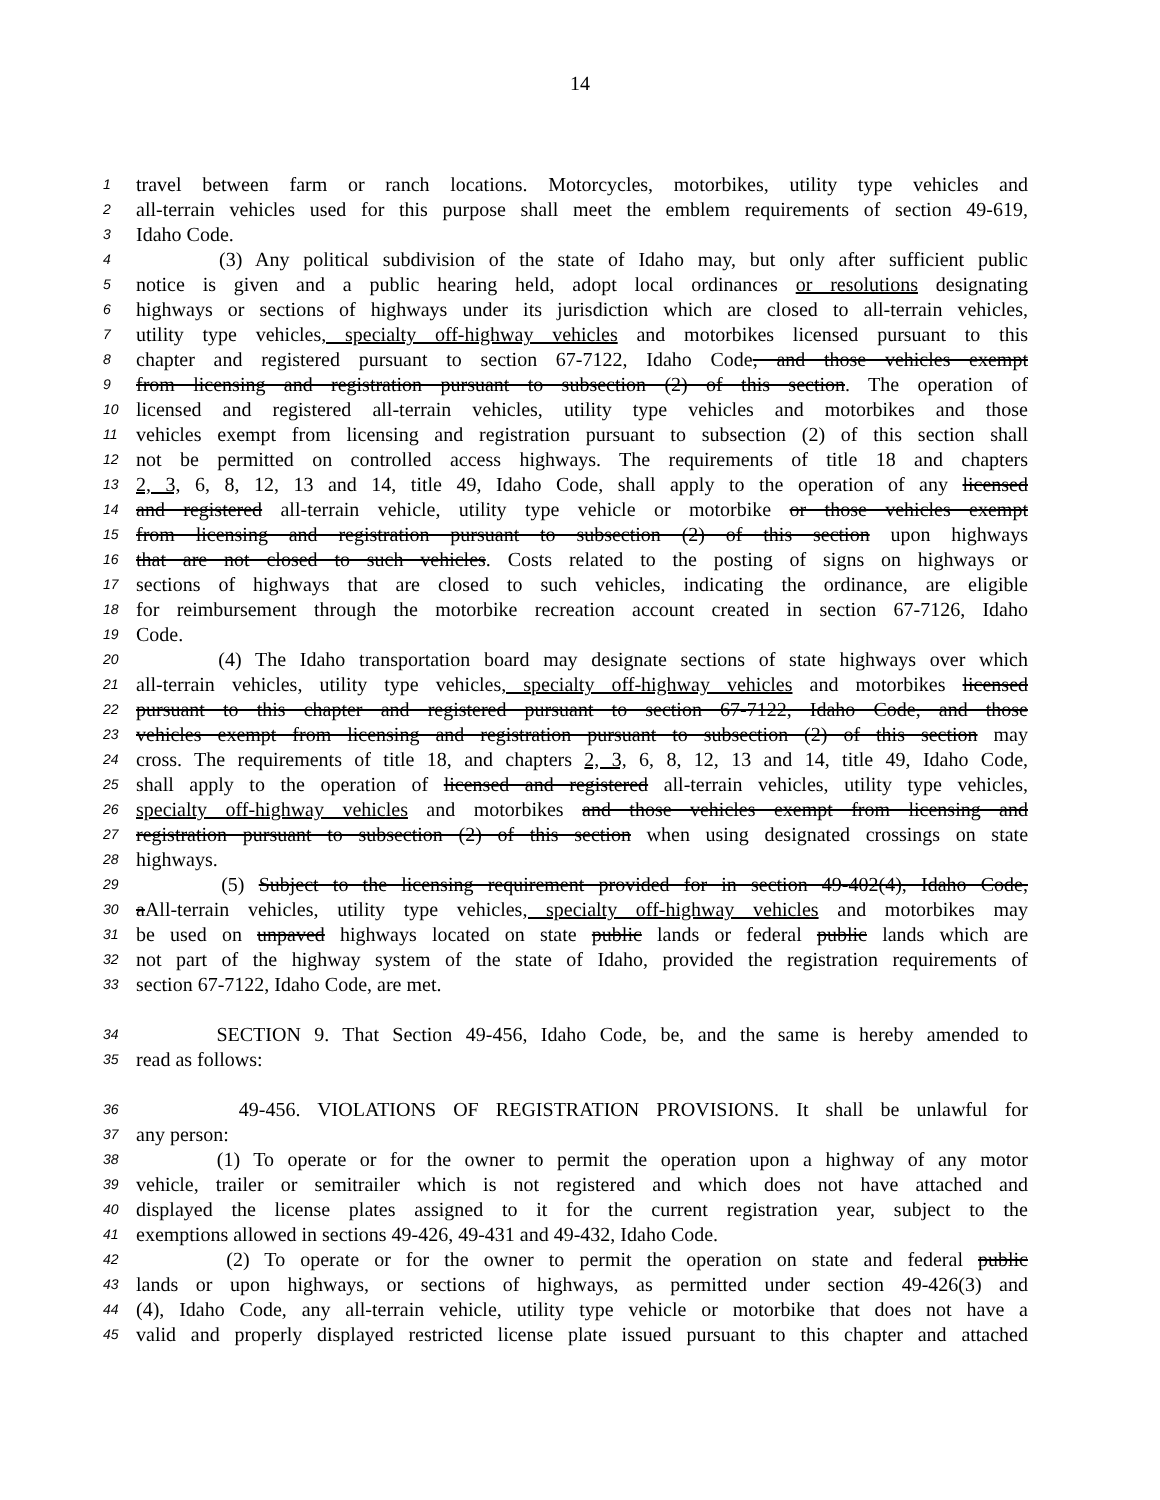14
1 travel between farm or ranch locations. Motorcycles, motorbikes, utility type vehicles and
2 all-terrain vehicles used for this purpose shall meet the emblem requirements of section 49-619,
3 Idaho Code.
4 (3) Any political subdivision of the state of Idaho may, but only after sufficient public
5 notice is given and a public hearing held, adopt local ordinances or resolutions designating
6 highways or sections of highways under its jurisdiction which are closed to all-terrain vehicles,
7 utility type vehicles, specialty off-highway vehicles and motorbikes licensed pursuant to this
8 chapter and registered pursuant to section 67-7122, Idaho Code, and those vehicles exempt
9 from licensing and registration pursuant to subsection (2) of this section. The operation of
10 licensed and registered all-terrain vehicles, utility type vehicles and motorbikes and those
11 vehicles exempt from licensing and registration pursuant to subsection (2) of this section shall
12 not be permitted on controlled access highways. The requirements of title 18 and chapters
13 2, 3, 6, 8, 12, 13 and 14, title 49, Idaho Code, shall apply to the operation of any licensed
14 and registered all-terrain vehicle, utility type vehicle or motorbike or those vehicles exempt
15 from licensing and registration pursuant to subsection (2) of this section upon highways
16 that are not closed to such vehicles. Costs related to the posting of signs on highways or
17 sections of highways that are closed to such vehicles, indicating the ordinance, are eligible
18 for reimbursement through the motorbike recreation account created in section 67-7126, Idaho
19 Code.
20 (4) The Idaho transportation board may designate sections of state highways over which
21 all-terrain vehicles, utility type vehicles, specialty off-highway vehicles and motorbikes licensed
22 pursuant to this chapter and registered pursuant to section 67-7122, Idaho Code, and those
23 vehicles exempt from licensing and registration pursuant to subsection (2) of this section may
24 cross. The requirements of title 18, and chapters 2, 3, 6, 8, 12, 13 and 14, title 49, Idaho Code,
25 shall apply to the operation of licensed and registered all-terrain vehicles, utility type vehicles,
26 specialty off-highway vehicles and motorbikes and those vehicles exempt from licensing and
27 registration pursuant to subsection (2) of this section when using designated crossings on state
28 highways.
29 (5) Subject to the licensing requirement provided for in section 49-402(4), Idaho Code,
30 aAll-terrain vehicles, utility type vehicles, specialty off-highway vehicles and motorbikes may
31 be used on unpaved highways located on state public lands or federal public lands which are
32 not part of the highway system of the state of Idaho, provided the registration requirements of
33 section 67-7122, Idaho Code, are met.
34 SECTION 9. That Section 49-456, Idaho Code, be, and the same is hereby amended to
35 read as follows:
36 49-456. VIOLATIONS OF REGISTRATION PROVISIONS. It shall be unlawful for
37 any person:
38 (1) To operate or for the owner to permit the operation upon a highway of any motor
39 vehicle, trailer or semitrailer which is not registered and which does not have attached and
40 displayed the license plates assigned to it for the current registration year, subject to the
41 exemptions allowed in sections 49-426, 49-431 and 49-432, Idaho Code.
42 (2) To operate or for the owner to permit the operation on state and federal public
43 lands or upon highways, or sections of highways, as permitted under section 49-426(3) and
44 (4), Idaho Code, any all-terrain vehicle, utility type vehicle or motorbike that does not have a
45 valid and properly displayed restricted license plate issued pursuant to this chapter and attached